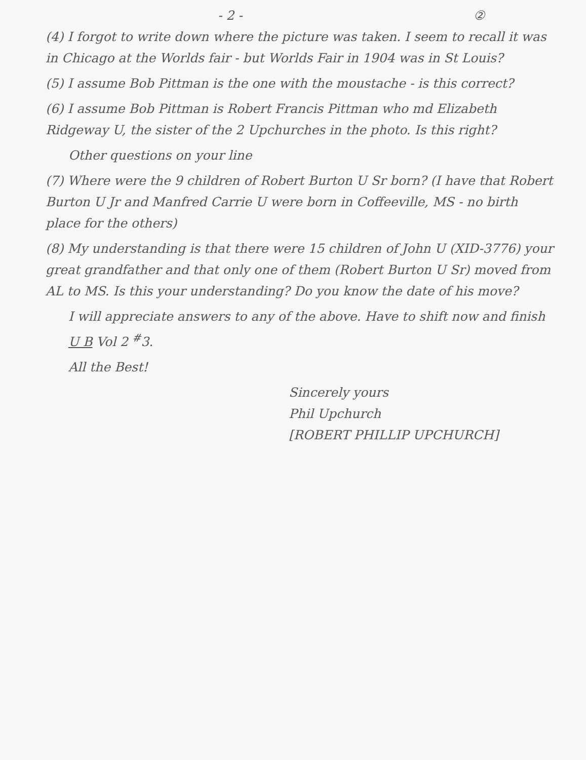- 2 - ②
(4) I forgot to write down where the picture was taken. I seem to recall it was in Chicago at the Worlds fair - but Worlds Fair in 1904 was in St Louis?
(5) I assume Bob Pittman is the one with the moustache - is this correct?
(6) I assume Bob Pittman is Robert Francis Pittman who md Elizabeth Ridgeway U, the sister of the 2 Upchurches in the photo. Is this right?
Other questions on your line
(7) Where were the 9 children of Robert Burton U Sr born? (I have that Robert Burton U Jr and Manfred Carrie U were born in Coffeeville, MS - no birth place for the others)
(8) My understanding is that there were 15 children of John U (XID-3776) your great grandfather and that only one of them (Robert Burton U Sr) moved from AL to MS. Is this your understanding? Do you know the date of his move?
I will appreciate answers to any of the above. Have to shift now and finish U B Vol 2 <sup>#</sup>3.
All the Best!
Sincerely yours
Phil Upchurch
[ROBERT PHILLIP UPCHURCH]